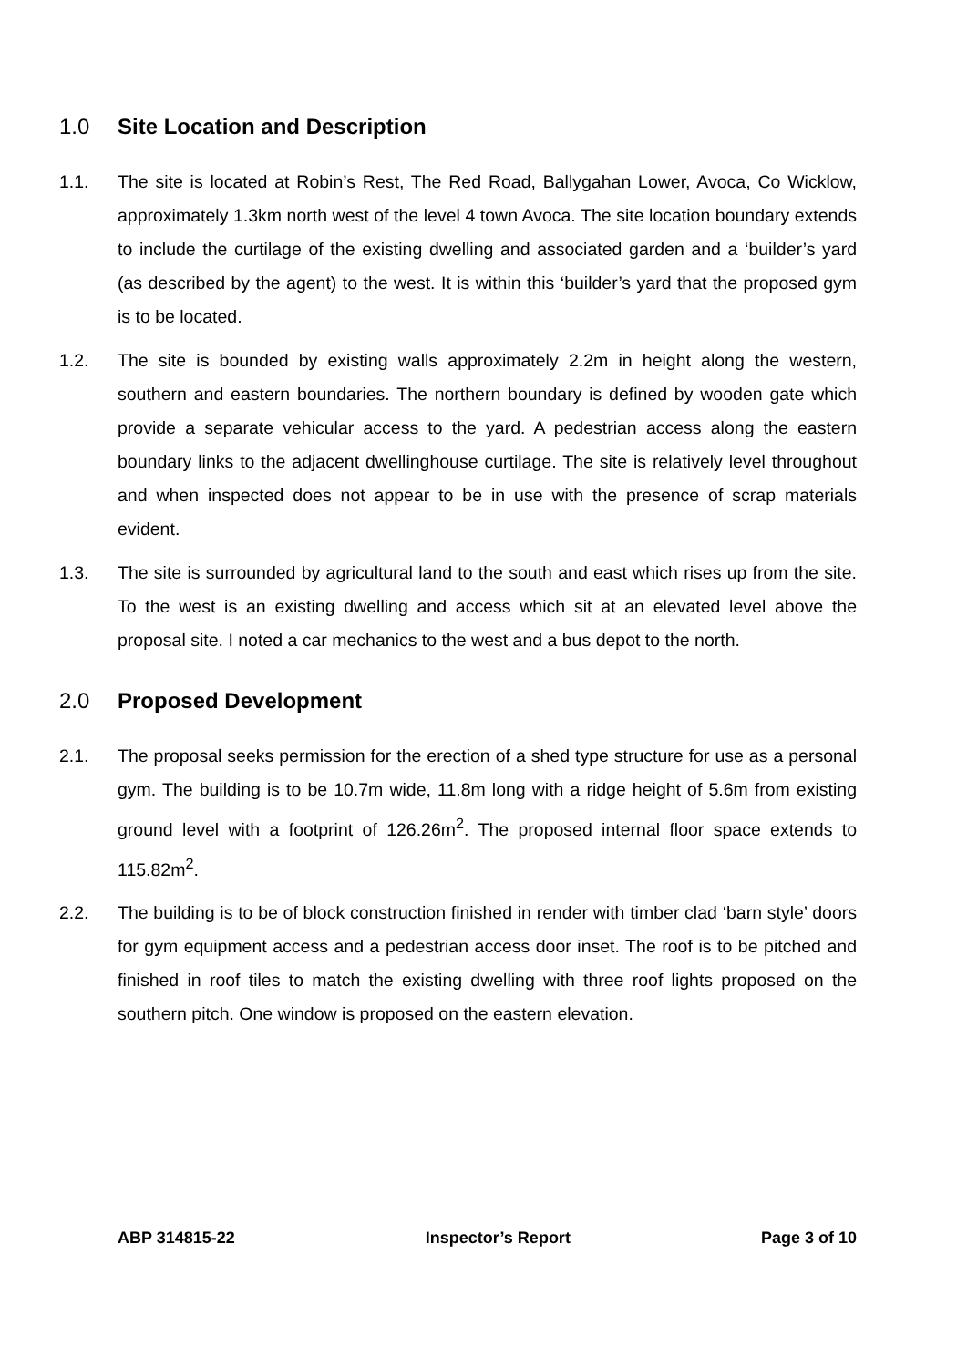1.0 Site Location and Description
1.1. The site is located at Robin’s Rest, The Red Road, Ballygahan Lower, Avoca, Co Wicklow, approximately 1.3km north west of the level 4 town Avoca. The site location boundary extends to include the curtilage of the existing dwelling and associated garden and a ‘builder’s yard (as described by the agent) to the west. It is within this ‘builder’s yard that the proposed gym is to be located.
1.2. The site is bounded by existing walls approximately 2.2m in height along the western, southern and eastern boundaries. The northern boundary is defined by wooden gate which provide a separate vehicular access to the yard. A pedestrian access along the eastern boundary links to the adjacent dwellinghouse curtilage. The site is relatively level throughout and when inspected does not appear to be in use with the presence of scrap materials evident.
1.3. The site is surrounded by agricultural land to the south and east which rises up from the site. To the west is an existing dwelling and access which sit at an elevated level above the proposal site. I noted a car mechanics to the west and a bus depot to the north.
2.0 Proposed Development
2.1. The proposal seeks permission for the erection of a shed type structure for use as a personal gym. The building is to be 10.7m wide, 11.8m long with a ridge height of 5.6m from existing ground level with a footprint of 126.26m<sup>2</sup>. The proposed internal floor space extends to 115.82m<sup>2</sup>.
2.2. The building is to be of block construction finished in render with timber clad ‘barn style’ doors for gym equipment access and a pedestrian access door inset. The roof is to be pitched and finished in roof tiles to match the existing dwelling with three roof lights proposed on the southern pitch. One window is proposed on the eastern elevation.
ABP 314815-22 Inspector’s Report Page 3 of 10